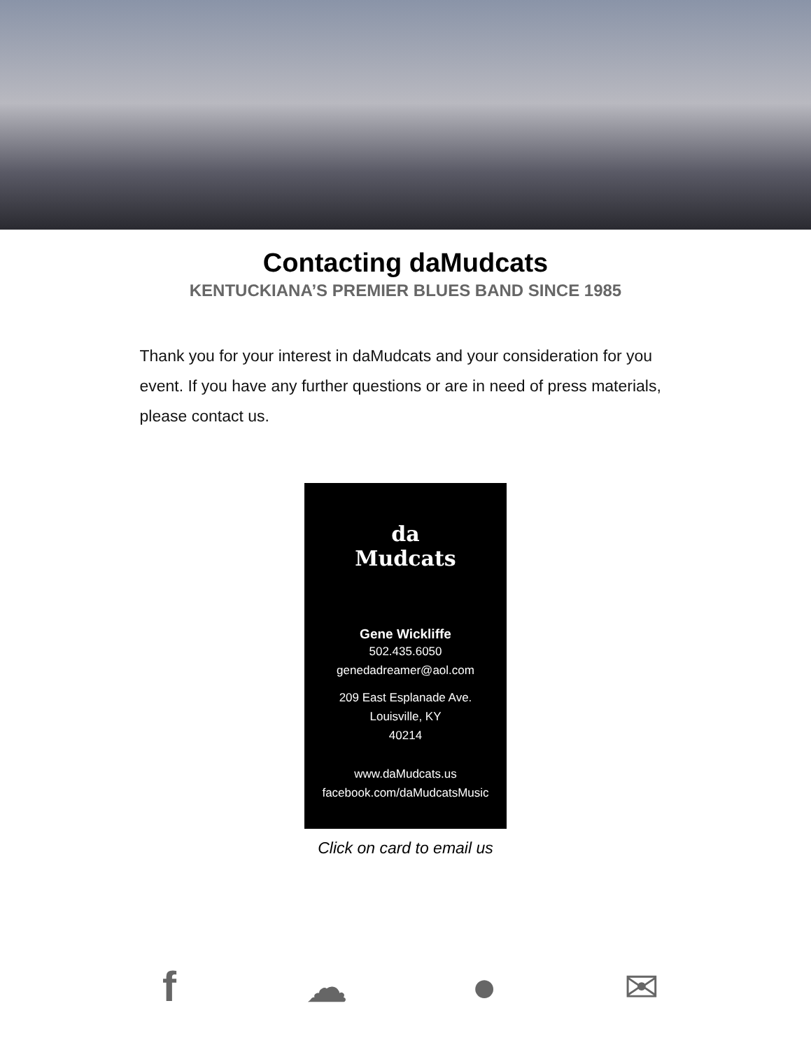Contacting daMudcats
KENTUCKIANA’S PREMIER BLUES BAND SINCE 1985
Thank you for your interest in daMudcats and your consideration for you event. If you have any further questions or are in need of press materials, please contact us.
da
Mudcats
Gene Wickliffe
502.435.6050
genedadreamer@aol.com
209 East Esplanade Ave.
Louisville, KY
40214
www.daMudcats.us
facebook.com/daMudcatsMusic
Click on card to email us
f ☁ ● ✉